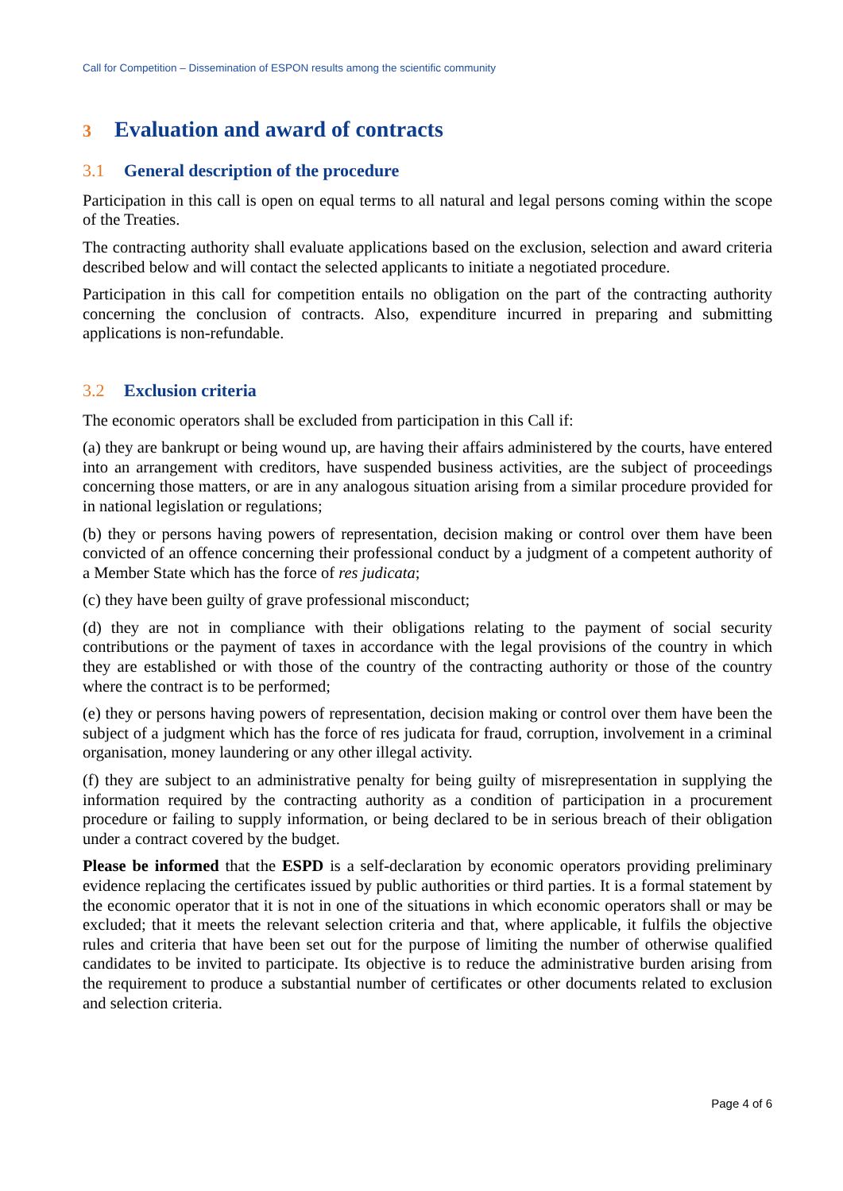Call for Competition – Dissemination of ESPON results among the scientific community
3 Evaluation and award of contracts
3.1 General description of the procedure
Participation in this call is open on equal terms to all natural and legal persons coming within the scope of the Treaties.
The contracting authority shall evaluate applications based on the exclusion, selection and award criteria described below and will contact the selected applicants to initiate a negotiated procedure.
Participation in this call for competition entails no obligation on the part of the contracting authority concerning the conclusion of contracts. Also, expenditure incurred in preparing and submitting applications is non-refundable.
3.2 Exclusion criteria
The economic operators shall be excluded from participation in this Call if:
(a) they are bankrupt or being wound up, are having their affairs administered by the courts, have entered into an arrangement with creditors, have suspended business activities, are the subject of proceedings concerning those matters, or are in any analogous situation arising from a similar procedure provided for in national legislation or regulations;
(b) they or persons having powers of representation, decision making or control over them have been convicted of an offence concerning their professional conduct by a judgment of a competent authority of a Member State which has the force of res judicata;
(c) they have been guilty of grave professional misconduct;
(d) they are not in compliance with their obligations relating to the payment of social security contributions or the payment of taxes in accordance with the legal provisions of the country in which they are established or with those of the country of the contracting authority or those of the country where the contract is to be performed;
(e) they or persons having powers of representation, decision making or control over them have been the subject of a judgment which has the force of res judicata for fraud, corruption, involvement in a criminal organisation, money laundering or any other illegal activity.
(f) they are subject to an administrative penalty for being guilty of misrepresentation in supplying the information required by the contracting authority as a condition of participation in a procurement procedure or failing to supply information, or being declared to be in serious breach of their obligation under a contract covered by the budget.
Please be informed that the ESPD is a self-declaration by economic operators providing preliminary evidence replacing the certificates issued by public authorities or third parties. It is a formal statement by the economic operator that it is not in one of the situations in which economic operators shall or may be excluded; that it meets the relevant selection criteria and that, where applicable, it fulfils the objective rules and criteria that have been set out for the purpose of limiting the number of otherwise qualified candidates to be invited to participate. Its objective is to reduce the administrative burden arising from the requirement to produce a substantial number of certificates or other documents related to exclusion and selection criteria.
Page 4 of 6